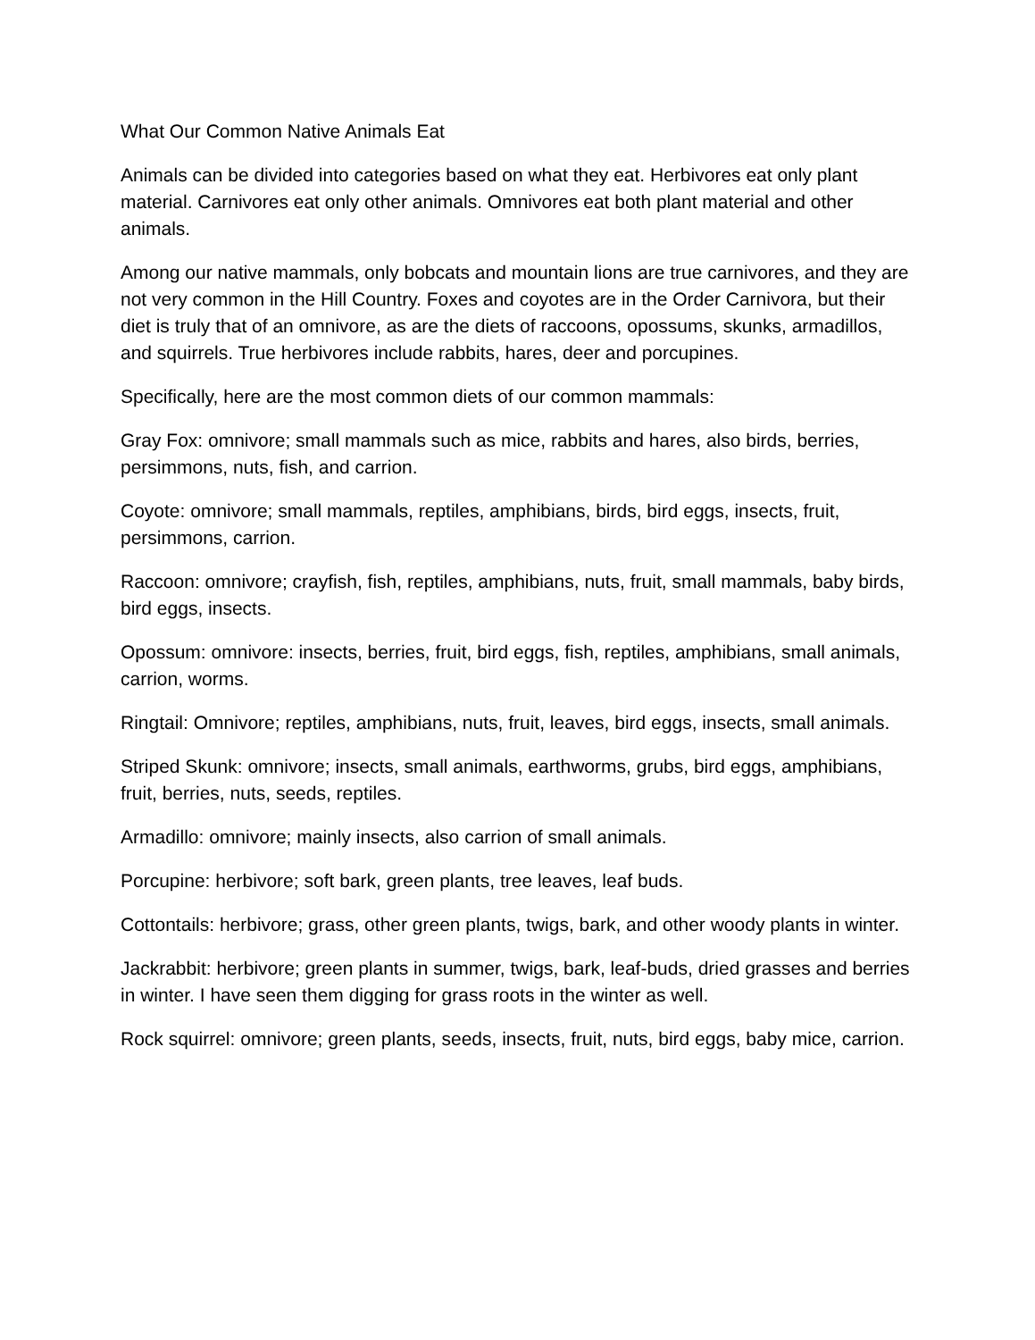What Our Common Native Animals Eat
Animals can be divided into categories based on what they eat. Herbivores eat only plant material. Carnivores eat only other animals. Omnivores eat both plant material and other animals.
Among our native mammals, only bobcats and mountain lions are true carnivores, and they are not very common in the Hill Country. Foxes and coyotes are in the Order Carnivora, but their diet is truly that of an omnivore, as are the diets of raccoons, opossums, skunks, armadillos, and squirrels. True herbivores include rabbits, hares, deer and porcupines.
Specifically, here are the most common diets of our common mammals:
Gray Fox: omnivore; small mammals such as mice, rabbits and hares, also birds, berries, persimmons, nuts, fish, and carrion.
Coyote: omnivore; small mammals, reptiles, amphibians, birds, bird eggs, insects, fruit, persimmons, carrion.
Raccoon: omnivore; crayfish, fish, reptiles, amphibians, nuts, fruit, small mammals, baby birds, bird eggs, insects.
Opossum: omnivore: insects, berries, fruit, bird eggs, fish, reptiles, amphibians, small animals, carrion, worms.
Ringtail: Omnivore; reptiles, amphibians, nuts, fruit, leaves, bird eggs, insects, small animals.
Striped Skunk: omnivore; insects, small animals, earthworms, grubs, bird eggs, amphibians, fruit, berries, nuts, seeds, reptiles.
Armadillo: omnivore; mainly insects, also carrion of small animals.
Porcupine: herbivore; soft bark, green plants, tree leaves, leaf buds.
Cottontails: herbivore; grass, other green plants, twigs, bark, and other woody plants in winter.
Jackrabbit: herbivore; green plants in summer, twigs, bark, leaf-buds, dried grasses and berries in winter. I have seen them digging for grass roots in the winter as well.
Rock squirrel: omnivore; green plants, seeds, insects, fruit, nuts, bird eggs, baby mice, carrion.